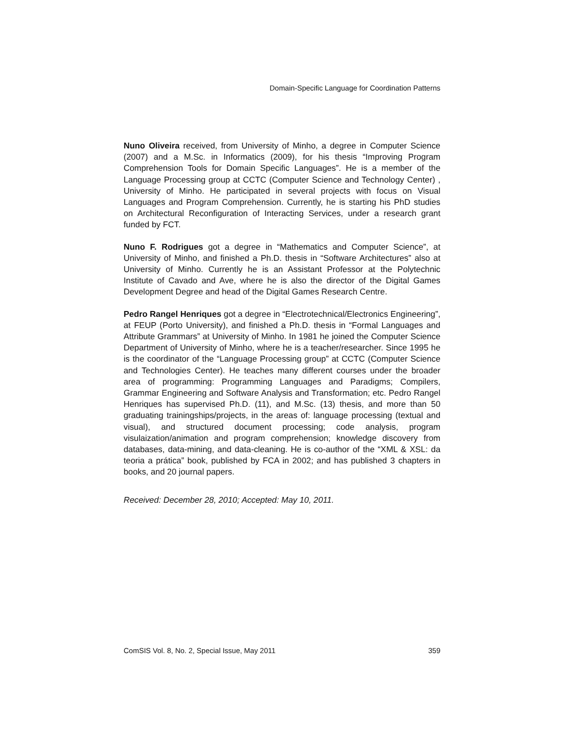Domain-Specific Language for Coordination Patterns
Nuno Oliveira received, from University of Minho, a degree in Computer Science (2007) and a M.Sc. in Informatics (2009), for his thesis “Improving Program Comprehension Tools for Domain Specific Languages”. He is a member of the Language Processing group at CCTC (Computer Science and Technology Center) , University of Minho. He participated in several projects with focus on Visual Languages and Program Comprehension. Currently, he is starting his PhD studies on Architectural Reconfiguration of Interacting Services, under a research grant funded by FCT.
Nuno F. Rodrigues got a degree in “Mathematics and Computer Science”, at University of Minho, and finished a Ph.D. thesis in “Software Architectures” also at University of Minho. Currently he is an Assistant Professor at the Polytechnic Institute of Cavado and Ave, where he is also the director of the Digital Games Development Degree and head of the Digital Games Research Centre.
Pedro Rangel Henriques got a degree in “Electrotechnical/Electronics Engineering”, at FEUP (Porto University), and finished a Ph.D. thesis in “Formal Languages and Attribute Grammars” at University of Minho. In 1981 he joined the Computer Science Department of University of Minho, where he is a teacher/researcher. Since 1995 he is the coordinator of the “Language Processing group” at CCTC (Computer Science and Technologies Center). He teaches many different courses under the broader area of programming: Programming Languages and Paradigms; Compilers, Grammar Engineering and Software Analysis and Transformation; etc. Pedro Rangel Henriques has supervised Ph.D. (11), and M.Sc. (13) thesis, and more than 50 graduating trainingships/projects, in the areas of: language processing (textual and visual), and structured document processing; code analysis, program visulaization/animation and program comprehension; knowledge discovery from databases, data-mining, and data-cleaning. He is co-author of the “XML & XSL: da teoria a prática” book, published by FCA in 2002; and has published 3 chapters in books, and 20 journal papers.
Received: December 28, 2010; Accepted: May 10, 2011.
ComSIS Vol. 8, No. 2, Special Issue, May 2011 359